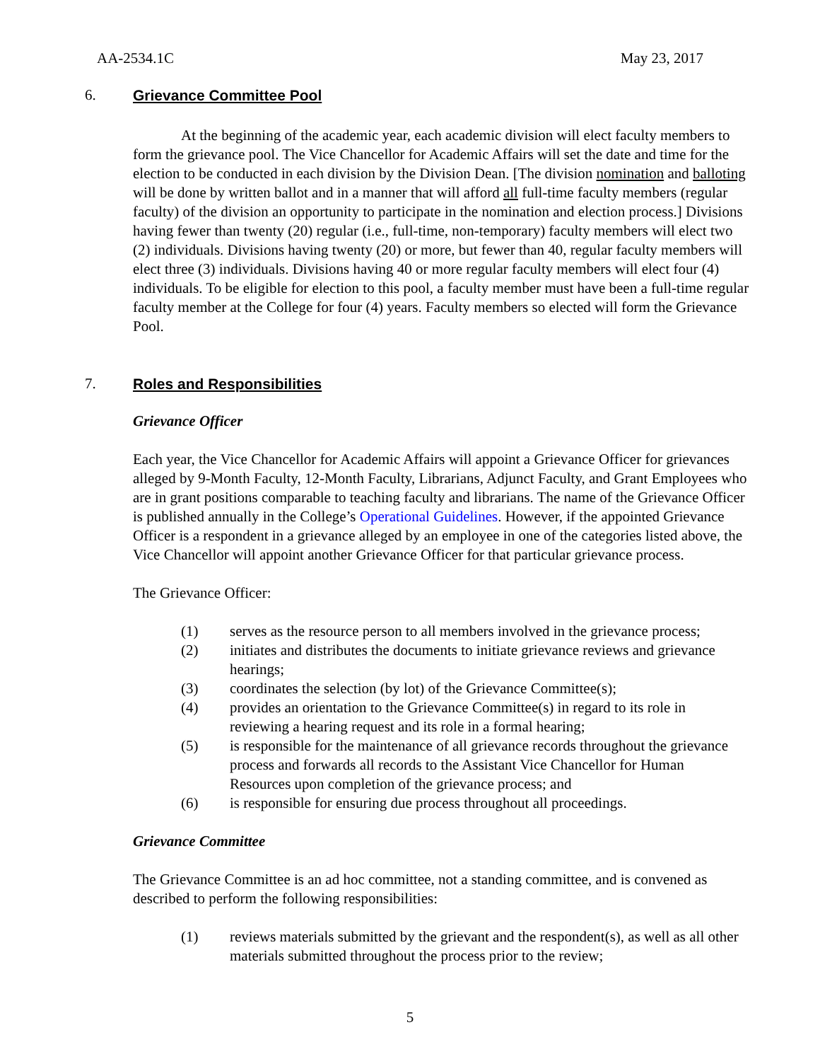AA-2534.1C May 23, 2017
6. Grievance Committee Pool
At the beginning of the academic year, each academic division will elect faculty members to form the grievance pool. The Vice Chancellor for Academic Affairs will set the date and time for the election to be conducted in each division by the Division Dean. [The division nomination and balloting will be done by written ballot and in a manner that will afford all full-time faculty members (regular faculty) of the division an opportunity to participate in the nomination and election process.] Divisions having fewer than twenty (20) regular (i.e., full-time, non-temporary) faculty members will elect two (2) individuals. Divisions having twenty (20) or more, but fewer than 40, regular faculty members will elect three (3) individuals. Divisions having 40 or more regular faculty members will elect four (4) individuals. To be eligible for election to this pool, a faculty member must have been a full-time regular faculty member at the College for four (4) years. Faculty members so elected will form the Grievance Pool.
7. Roles and Responsibilities
Grievance Officer
Each year, the Vice Chancellor for Academic Affairs will appoint a Grievance Officer for grievances alleged by 9-Month Faculty, 12-Month Faculty, Librarians, Adjunct Faculty, and Grant Employees who are in grant positions comparable to teaching faculty and librarians. The name of the Grievance Officer is published annually in the College’s Operational Guidelines. However, if the appointed Grievance Officer is a respondent in a grievance alleged by an employee in one of the categories listed above, the Vice Chancellor will appoint another Grievance Officer for that particular grievance process.
The Grievance Officer:
(1) serves as the resource person to all members involved in the grievance process;
(2) initiates and distributes the documents to initiate grievance reviews and grievance hearings;
(3) coordinates the selection (by lot) of the Grievance Committee(s);
(4) provides an orientation to the Grievance Committee(s) in regard to its role in reviewing a hearing request and its role in a formal hearing;
(5) is responsible for the maintenance of all grievance records throughout the grievance process and forwards all records to the Assistant Vice Chancellor for Human Resources upon completion of the grievance process; and
(6) is responsible for ensuring due process throughout all proceedings.
Grievance Committee
The Grievance Committee is an ad hoc committee, not a standing committee, and is convened as described to perform the following responsibilities:
(1) reviews materials submitted by the grievant and the respondent(s), as well as all other materials submitted throughout the process prior to the review;
5